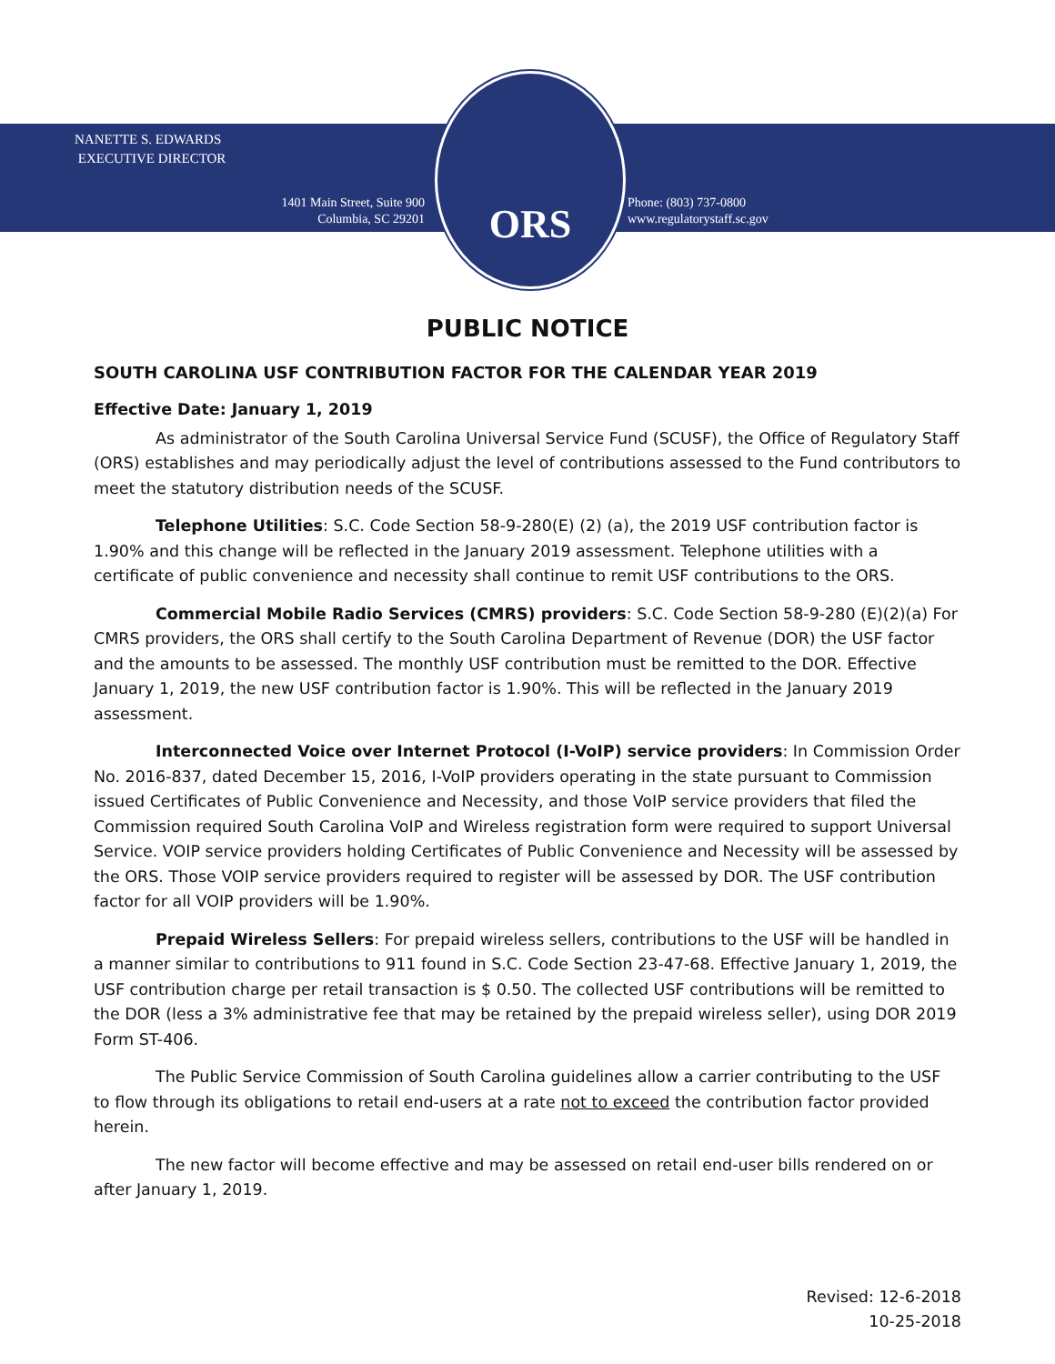NANETTE S. EDWARDS
EXECUTIVE DIRECTOR
1401 Main Street, Suite 900
Columbia, SC 29201
ORS
Phone: (803) 737-0800
www.regulatorystaff.sc.gov
PUBLIC NOTICE
SOUTH CAROLINA USF CONTRIBUTION FACTOR FOR THE CALENDAR YEAR 2019
Effective Date: January 1, 2019
As administrator of the South Carolina Universal Service Fund (SCUSF), the Office of Regulatory Staff (ORS) establishes and may periodically adjust the level of contributions assessed to the Fund contributors to meet the statutory distribution needs of the SCUSF.
Telephone Utilities: S.C. Code Section 58-9-280(E) (2) (a), the 2019 USF contribution factor is 1.90% and this change will be reflected in the January 2019 assessment. Telephone utilities with a certificate of public convenience and necessity shall continue to remit USF contributions to the ORS.
Commercial Mobile Radio Services (CMRS) providers: S.C. Code Section 58-9-280 (E)(2)(a) For CMRS providers, the ORS shall certify to the South Carolina Department of Revenue (DOR) the USF factor and the amounts to be assessed. The monthly USF contribution must be remitted to the DOR. Effective January 1, 2019, the new USF contribution factor is 1.90%. This will be reflected in the January 2019 assessment.
Interconnected Voice over Internet Protocol (I-VoIP) service providers: In Commission Order No. 2016-837, dated December 15, 2016, I-VoIP providers operating in the state pursuant to Commission issued Certificates of Public Convenience and Necessity, and those VoIP service providers that filed the Commission required South Carolina VoIP and Wireless registration form were required to support Universal Service. VOIP service providers holding Certificates of Public Convenience and Necessity will be assessed by the ORS. Those VOIP service providers required to register will be assessed by DOR. The USF contribution factor for all VOIP providers will be 1.90%.
Prepaid Wireless Sellers: For prepaid wireless sellers, contributions to the USF will be handled in a manner similar to contributions to 911 found in S.C. Code Section 23-47-68. Effective January 1, 2019, the USF contribution charge per retail transaction is $ 0.50. The collected USF contributions will be remitted to the DOR (less a 3% administrative fee that may be retained by the prepaid wireless seller), using DOR 2019 Form ST-406.
The Public Service Commission of South Carolina guidelines allow a carrier contributing to the USF to flow through its obligations to retail end-users at a rate not to exceed the contribution factor provided herein.
The new factor will become effective and may be assessed on retail end-user bills rendered on or after January 1, 2019.
Revised: 12-6-2018
10-25-2018